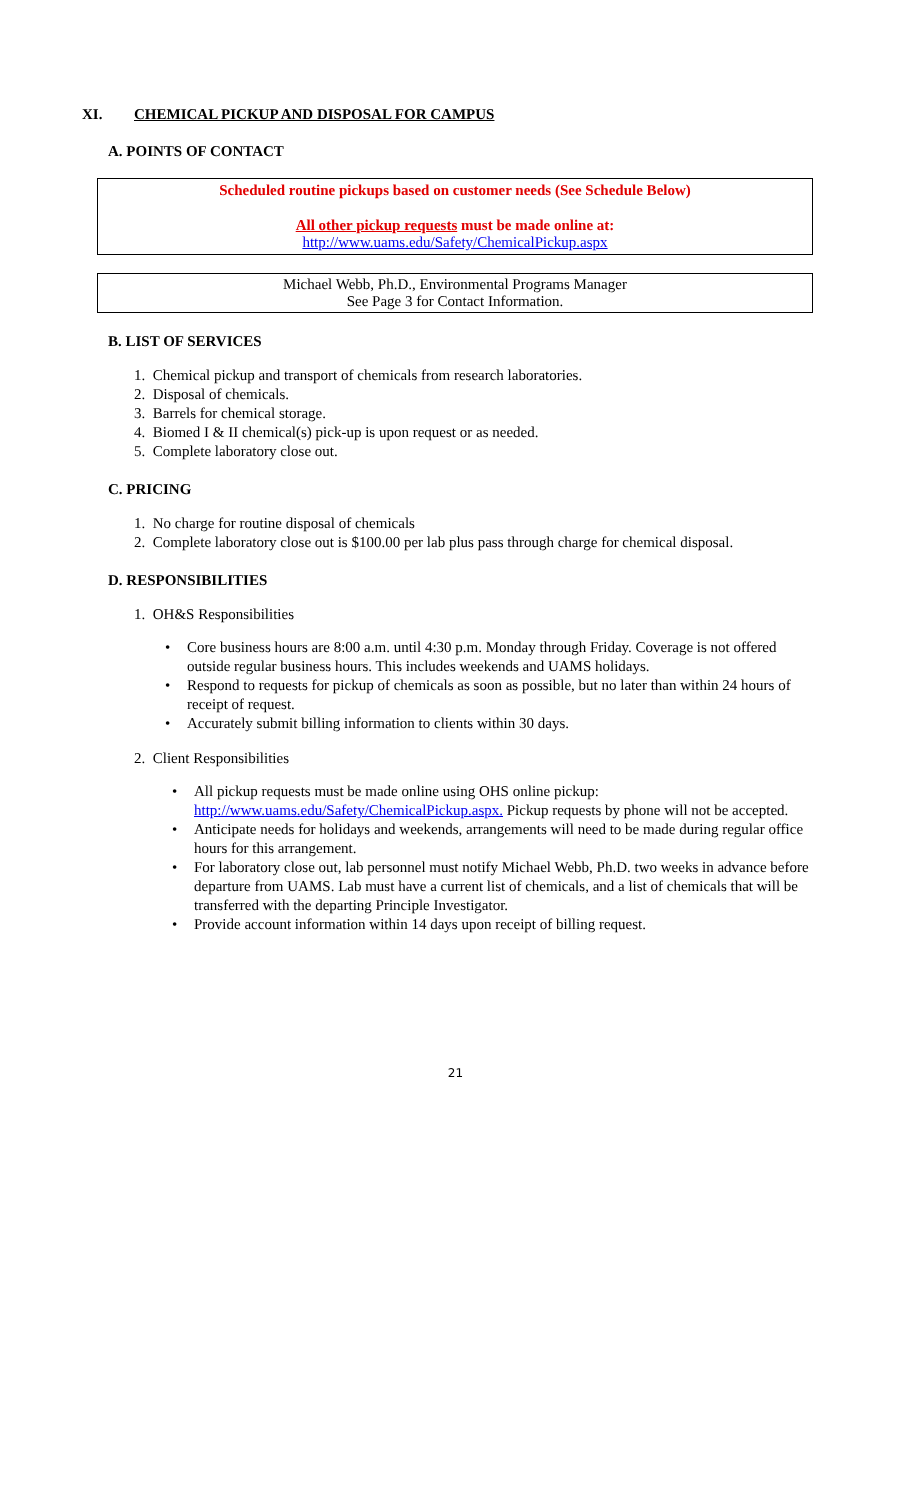XI. CHEMICAL PICKUP AND DISPOSAL FOR CAMPUS
A. POINTS OF CONTACT
Scheduled routine pickups based on customer needs (See Schedule Below)
All other pickup requests must be made online at:
http://www.uams.edu/Safety/ChemicalPickup.aspx
Michael Webb, Ph.D., Environmental Programs Manager
See Page 3 for Contact Information.
B. LIST OF SERVICES
1. Chemical pickup and transport of chemicals from research laboratories.
2. Disposal of chemicals.
3. Barrels for chemical storage.
4. Biomed I & II chemical(s) pick-up is upon request or as needed.
5. Complete laboratory close out.
C. PRICING
1. No charge for routine disposal of chemicals
2. Complete laboratory close out is $100.00 per lab plus pass through charge for chemical disposal.
D. RESPONSIBILITIES
1. OH&S Responsibilities
• Core business hours are 8:00 a.m. until 4:30 p.m. Monday through Friday. Coverage is not offered outside regular business hours. This includes weekends and UAMS holidays.
• Respond to requests for pickup of chemicals as soon as possible, but no later than within 24 hours of receipt of request.
• Accurately submit billing information to clients within 30 days.
2. Client Responsibilities
• All pickup requests must be made online using OHS online pickup: http://www.uams.edu/Safety/ChemicalPickup.aspx. Pickup requests by phone will not be accepted.
• Anticipate needs for holidays and weekends, arrangements will need to be made during regular office hours for this arrangement.
• For laboratory close out, lab personnel must notify Michael Webb, Ph.D. two weeks in advance before departure from UAMS. Lab must have a current list of chemicals, and a list of chemicals that will be transferred with the departing Principle Investigator.
• Provide account information within 14 days upon receipt of billing request.
21